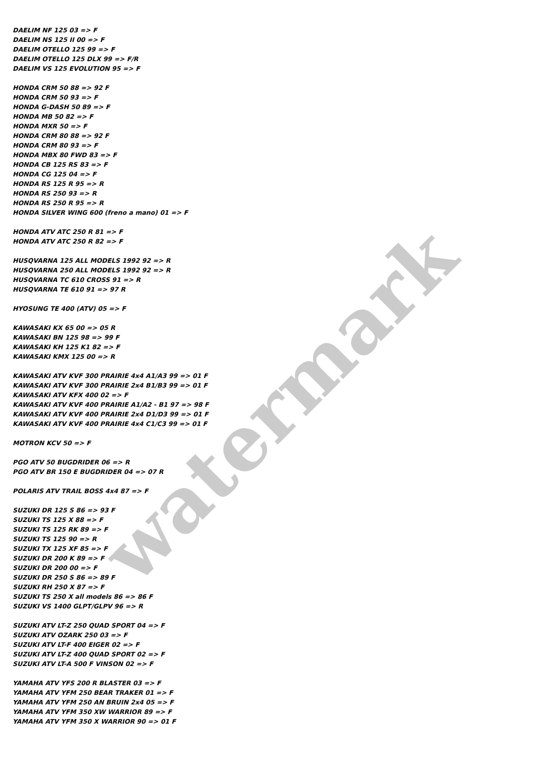watermark
DAELIM NF 125 03 => F
DAELIM NS 125 II 00 => F
DAELIM OTELLO 125 99 => F
DAELIM OTELLO 125 DLX 99 => F/R
DAELIM VS 125 EVOLUTION 95 => F
HONDA CRM 50 88 => 92 F
HONDA CRM 50 93 => F
HONDA G-DASH 50 89 => F
HONDA MB 50 82 => F
HONDA MXR 50 => F
HONDA CRM 80 88 => 92 F
HONDA CRM 80 93 => F
HONDA MBX 80 FWD 83 => F
HONDA CB 125 RS 83 => F
HONDA CG 125 04 => F
HONDA RS 125 R 95 => R
HONDA RS 250 93 => R
HONDA RS 250 R 95 => R
HONDA SILVER WING 600 (freno a mano) 01 => F
HONDA ATV ATC 250 R 81 => F
HONDA ATV ATC 250 R 82 => F
HUSQVARNA 125 ALL MODELS 1992 92 => R
HUSQVARNA 250 ALL MODELS 1992 92 => R
HUSQVARNA TC 610 CROSS 91 => R
HUSQVARNA TE 610 91 => 97 R
HYOSUNG TE 400 (ATV) 05 => F
KAWASAKI KX 65 00 => 05 R
KAWASAKI BN 125 98 => 99 F
KAWASAKI KH 125 K1 82 => F
KAWASAKI KMX 125 00 => R
KAWASAKI ATV KVF 300 PRAIRIE 4x4 A1/A3 99 => 01 F
KAWASAKI ATV KVF 300 PRAIRIE 2x4 B1/B3 99 => 01 F
KAWASAKI ATV KFX 400 02 => F
KAWASAKI ATV KVF 400 PRAIRIE A1/A2 - B1 97 => 98 F
KAWASAKI ATV KVF 400 PRAIRIE 2x4 D1/D3 99 => 01 F
KAWASAKI ATV KVF 400 PRAIRIE 4x4 C1/C3 99 => 01 F
MOTRON KCV 50 => F
PGO ATV 50 BUGDRIDER 06 => R
PGO ATV BR 150 E BUGDRIDER 04 => 07 R
POLARIS ATV TRAIL BOSS 4x4 87 => F
SUZUKI DR 125 S 86 => 93 F
SUZUKI TS 125 X 88 => F
SUZUKI TS 125 RK 89 => F
SUZUKI TS 125 90 => R
SUZUKI TX 125 XF 85 => F
SUZUKI DR 200 K 89 => F
SUZUKI DR 200 00 => F
SUZUKI DR 250 S 86 => 89 F
SUZUKI RH 250 X 87 => F
SUZUKI TS 250 X all models 86 => 86 F
SUZUKI VS 1400 GLPT/GLPV 96 => R
SUZUKI ATV LT-Z 250 QUAD SPORT 04 => F
SUZUKI ATV OZARK 250 03 => F
SUZUKI ATV LT-F 400 EIGER 02 => F
SUZUKI ATV LT-Z 400 QUAD SPORT 02 => F
SUZUKI ATV LT-A 500 F VINSON 02 => F
YAMAHA ATV YFS 200 R BLASTER 03 => F
YAMAHA ATV YFM 250 BEAR TRAKER 01 => F
YAMAHA ATV YFM 250 AN BRUIN 2x4 05 => F
YAMAHA ATV YFM 350 XW WARRIOR 89 => F
YAMAHA ATV YFM 350 X WARRIOR 90 => 01 F